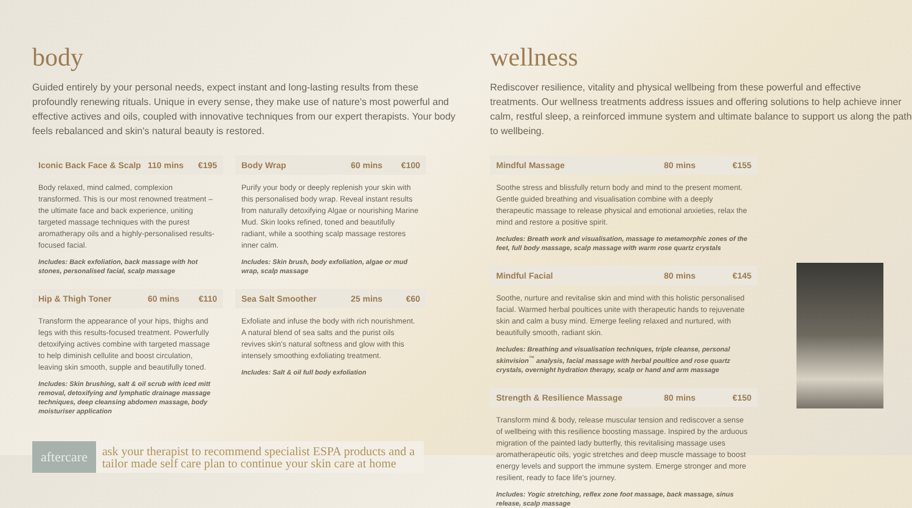body
Guided entirely by your personal needs, expect instant and long-lasting results from these profoundly renewing rituals. Unique in every sense, they make use of nature's most powerful and effective actives and oils, coupled with innovative techniques from our expert therapists. Your body feels rebalanced and skin's natural beauty is restored.
Iconic Back Face & Scalp 110 mins €195
Body relaxed, mind calmed, complexion transformed. This is our most renowned treatment – the ultimate face and back experience, uniting targeted massage techniques with the purest aromatherapy oils and a highly-personalised results-focused facial.
Includes: Back exfoliation, back massage with hot stones, personalised facial, scalp massage
Hip & Thigh Toner 60 mins €110
Transform the appearance of your hips, thighs and legs with this results-focused treatment. Powerfully detoxifying actives combine with targeted massage to help diminish cellulite and boost circulation, leaving skin smooth, supple and beautifully toned.
Includes: Skin brushing, salt & oil scrub with iced mitt removal, detoxifying and lymphatic drainage massage techniques, deep cleansing abdomen massage, body moisturiser application
Body Wrap 60 mins €100
Purify your body or deeply replenish your skin with this personalised body wrap. Reveal instant results from naturally detoxifying Algae or nourishing Marine Mud. Skin looks refined, toned and beautifully radiant, while a soothing scalp massage restores inner calm.
Includes: Skin brush, body exfoliation, algae or mud wrap, scalp massage
Sea Salt Smoother 25 mins €60
Exfoliate and infuse the body with rich nourishment. A natural blend of sea salts and the purist oils revives skin's natural softness and glow with this intensely smoothing exfoliating treatment.
Includes: Salt & oil full body exfoliation
aftercare ask your therapist to recommend specialist ESPA products and a tailor made self care plan to continue your skin care at home
wellness
Rediscover resilience, vitality and physical wellbeing from these powerful and effective treatments. Our wellness treatments address issues and offering solutions to help achieve inner calm, restful sleep, a reinforced immune system and ultimate balance to support us along the path to wellbeing.
Mindful Massage 80 mins €155
Soothe stress and blissfully return body and mind to the present moment. Gentle guided breathing and visualisation combine with a deeply therapeutic massage to release physical and emotional anxieties, relax the mind and restore a positive spirit.
Includes: Breath work and visualisation, massage to metamorphic zones of the feet, full body massage, scalp massage with warm rose quartz crystals
Mindful Facial 80 mins €145
Soothe, nurture and revitalise skin and mind with this holistic personalised facial. Warmed herbal poultices unite with therapeutic hands to rejuvenate skin and calm a busy mind. Emerge feeling relaxed and nurtured, with beautifully smooth, radiant skin.
Includes: Breathing and visualisation techniques, triple cleanse, personal skinvision<sup>™</sup> analysis, facial massage with herbal poultice and rose quartz crystals, overnight hydration therapy, scalp or hand and arm massage
Strength & Resilience Massage 80 mins €150
Transform mind & body, release muscular tension and rediscover a sense of wellbeing with this resilience boosting massage. Inspired by the arduous migration of the painted lady butterfly, this revitalising massage uses aromatherapeutic oils, yogic stretches and deep muscle massage to boost energy levels and support the immune system. Emerge stronger and more resilient, ready to face life's journey.
Includes: Yogic stretching, reflex zone foot massage, back massage, sinus release, scalp massage